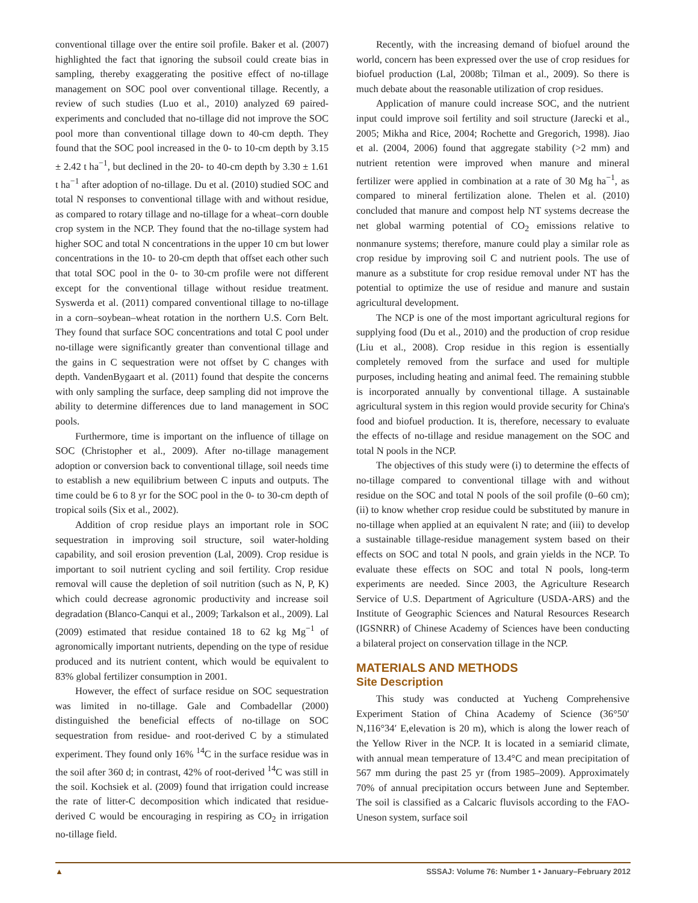conventional tillage over the entire soil profile. Baker et al. (2007) highlighted the fact that ignoring the subsoil could create bias in sampling, thereby exaggerating the positive effect of no-tillage management on SOC pool over conventional tillage. Recently, a review of such studies (Luo et al., 2010) analyzed 69 paired-experiments and concluded that no-tillage did not improve the SOC pool more than conventional tillage down to 40-cm depth. They found that the SOC pool increased in the 0- to 10-cm depth by 3.15 ± 2.42 t ha<sup>−1</sup>, but declined in the 20- to 40-cm depth by 3.30 ± 1.61 t ha<sup>−1</sup> after adoption of no-tillage. Du et al. (2010) studied SOC and total N responses to conventional tillage with and without residue, as compared to rotary tillage and no-tillage for a wheat–corn double crop system in the NCP. They found that the no-tillage system had higher SOC and total N concentrations in the upper 10 cm but lower concentrations in the 10- to 20-cm depth that offset each other such that total SOC pool in the 0- to 30-cm profile were not different except for the conventional tillage without residue treatment. Syswerda et al. (2011) compared conventional tillage to no-tillage in a corn–soybean–wheat rotation in the northern U.S. Corn Belt. They found that surface SOC concentrations and total C pool under no-tillage were significantly greater than conventional tillage and the gains in C sequestration were not offset by C changes with depth. VandenBygaart et al. (2011) found that despite the concerns with only sampling the surface, deep sampling did not improve the ability to determine differences due to land management in SOC pools.
Furthermore, time is important on the influence of tillage on SOC (Christopher et al., 2009). After no-tillage management adoption or conversion back to conventional tillage, soil needs time to establish a new equilibrium between C inputs and outputs. The time could be 6 to 8 yr for the SOC pool in the 0- to 30-cm depth of tropical soils (Six et al., 2002).
Addition of crop residue plays an important role in SOC sequestration in improving soil structure, soil water-holding capability, and soil erosion prevention (Lal, 2009). Crop residue is important to soil nutrient cycling and soil fertility. Crop residue removal will cause the depletion of soil nutrition (such as N, P, K) which could decrease agronomic productivity and increase soil degradation (Blanco-Canqui et al., 2009; Tarkalson et al., 2009). Lal (2009) estimated that residue contained 18 to 62 kg Mg<sup>−1</sup> of agronomically important nutrients, depending on the type of residue produced and its nutrient content, which would be equivalent to 83% global fertilizer consumption in 2001.
However, the effect of surface residue on SOC sequestration was limited in no-tillage. Gale and Combadellar (2000) distinguished the beneficial effects of no-tillage on SOC sequestration from residue- and root-derived C by a stimulated experiment. They found only 16% <sup>14</sup>C in the surface residue was in the soil after 360 d; in contrast, 42% of root-derived <sup>14</sup>C was still in the soil. Kochsiek et al. (2009) found that irrigation could increase the rate of litter-C decomposition which indicated that residue-derived C would be encouraging in respiring as CO<sub>2</sub> in irrigation no-tillage field.
Recently, with the increasing demand of biofuel around the world, concern has been expressed over the use of crop residues for biofuel production (Lal, 2008b; Tilman et al., 2009). So there is much debate about the reasonable utilization of crop residues.
Application of manure could increase SOC, and the nutrient input could improve soil fertility and soil structure (Jarecki et al., 2005; Mikha and Rice, 2004; Rochette and Gregorich, 1998). Jiao et al. (2004, 2006) found that aggregate stability (>2 mm) and nutrient retention were improved when manure and mineral fertilizer were applied in combination at a rate of 30 Mg ha<sup>−1</sup>, as compared to mineral fertilization alone. Thelen et al. (2010) concluded that manure and compost help NT systems decrease the net global warming potential of CO<sub>2</sub> emissions relative to nonmanure systems; therefore, manure could play a similar role as crop residue by improving soil C and nutrient pools. The use of manure as a substitute for crop residue removal under NT has the potential to optimize the use of residue and manure and sustain agricultural development.
The NCP is one of the most important agricultural regions for supplying food (Du et al., 2010) and the production of crop residue (Liu et al., 2008). Crop residue in this region is essentially completely removed from the surface and used for multiple purposes, including heating and animal feed. The remaining stubble is incorporated annually by conventional tillage. A sustainable agricultural system in this region would provide security for China's food and biofuel production. It is, therefore, necessary to evaluate the effects of no-tillage and residue management on the SOC and total N pools in the NCP.
The objectives of this study were (i) to determine the effects of no-tillage compared to conventional tillage with and without residue on the SOC and total N pools of the soil profile (0–60 cm); (ii) to know whether crop residue could be substituted by manure in no-tillage when applied at an equivalent N rate; and (iii) to develop a sustainable tillage-residue management system based on their effects on SOC and total N pools, and grain yields in the NCP. To evaluate these effects on SOC and total N pools, long-term experiments are needed. Since 2003, the Agriculture Research Service of U.S. Department of Agriculture (USDA-ARS) and the Institute of Geographic Sciences and Natural Resources Research (IGSNRR) of Chinese Academy of Sciences have been conducting a bilateral project on conservation tillage in the NCP.
MATERIALS AND METHODS
Site Description
This study was conducted at Yucheng Comprehensive Experiment Station of China Academy of Science (36°50′ N,116°34′ E,elevation is 20 m), which is along the lower reach of the Yellow River in the NCP. It is located in a semiarid climate, with annual mean temperature of 13.4°C and mean precipitation of 567 mm during the past 25 yr (from 1985–2009). Approximately 70% of annual precipitation occurs between June and September. The soil is classified as a Calcaric fluvisols according to the FAO-Uneson system, surface soil
▲ SSSAJ: Volume 76: Number 1 • January–February 2012